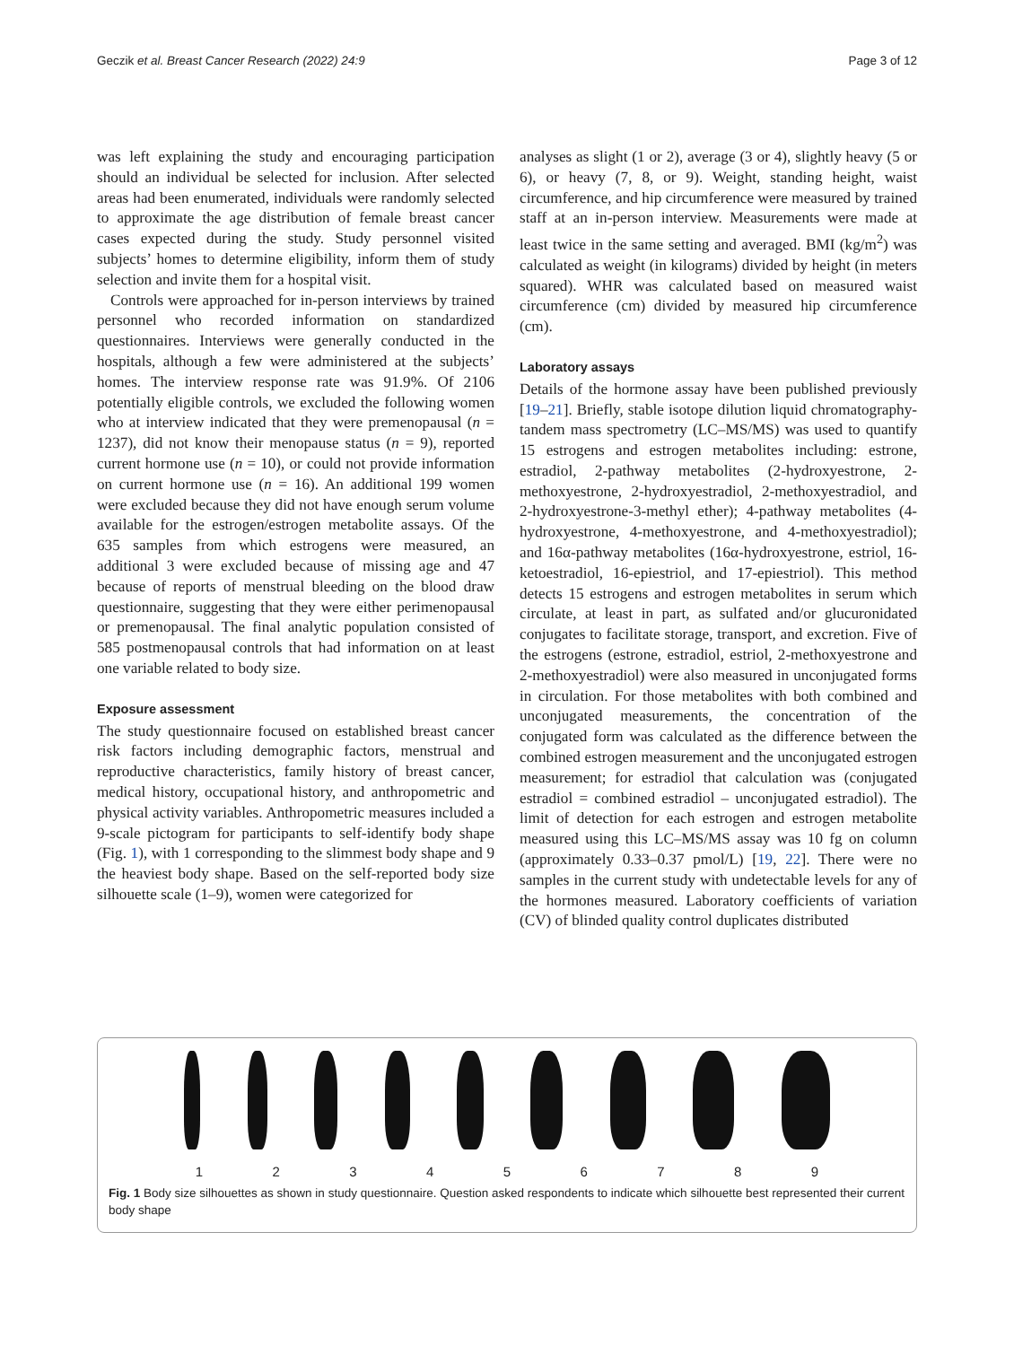Geczik et al. Breast Cancer Research (2022) 24:9 Page 3 of 12
was left explaining the study and encouraging participation should an individual be selected for inclusion. After selected areas had been enumerated, individuals were randomly selected to approximate the age distribution of female breast cancer cases expected during the study. Study personnel visited subjects’ homes to determine eligibility, inform them of study selection and invite them for a hospital visit.
Controls were approached for in-person interviews by trained personnel who recorded information on standardized questionnaires. Interviews were generally conducted in the hospitals, although a few were administered at the subjects’ homes. The interview response rate was 91.9%. Of 2106 potentially eligible controls, we excluded the following women who at interview indicated that they were premenopausal (n = 1237), did not know their menopause status (n = 9), reported current hormone use (n = 10), or could not provide information on current hormone use (n = 16). An additional 199 women were excluded because they did not have enough serum volume available for the estrogen/estrogen metabolite assays. Of the 635 samples from which estrogens were measured, an additional 3 were excluded because of missing age and 47 because of reports of menstrual bleeding on the blood draw questionnaire, suggesting that they were either perimenopausal or premenopausal. The final analytic population consisted of 585 postmenopausal controls that had information on at least one variable related to body size.
Exposure assessment
The study questionnaire focused on established breast cancer risk factors including demographic factors, menstrual and reproductive characteristics, family history of breast cancer, medical history, occupational history, and anthropometric and physical activity variables. Anthropometric measures included a 9-scale pictogram for participants to self-identify body shape (Fig. 1), with 1 corresponding to the slimmest body shape and 9 the heaviest body shape. Based on the self-reported body size silhouette scale (1–9), women were categorized for
analyses as slight (1 or 2), average (3 or 4), slightly heavy (5 or 6), or heavy (7, 8, or 9). Weight, standing height, waist circumference, and hip circumference were measured by trained staff at an in-person interview. Measurements were made at least twice in the same setting and averaged. BMI (kg/m<sup>2</sup>) was calculated as weight (in kilograms) divided by height (in meters squared). WHR was calculated based on measured waist circumference (cm) divided by measured hip circumference (cm).
Laboratory assays
Details of the hormone assay have been published previously [19–21]. Briefly, stable isotope dilution liquid chromatography-tandem mass spectrometry (LC–MS/MS) was used to quantify 15 estrogens and estrogen metabolites including: estrone, estradiol, 2-pathway metabolites (2-hydroxyestrone, 2-methoxyestrone, 2-hydroxyestradiol, 2-methoxyestradiol, and 2-hydroxyestrone-3-methyl ether); 4-pathway metabolites (4-hydroxyestrone, 4-methoxyestrone, and 4-methoxyestradiol); and 16α-pathway metabolites (16α-hydroxyestrone, estriol, 16-ketoestradiol, 16-epiestriol, and 17-epiestriol). This method detects 15 estrogens and estrogen metabolites in serum which circulate, at least in part, as sulfated and/or glucuronidated conjugates to facilitate storage, transport, and excretion. Five of the estrogens (estrone, estradiol, estriol, 2-methoxyestrone and 2-methoxyestradiol) were also measured in unconjugated forms in circulation. For those metabolites with both combined and unconjugated measurements, the concentration of the conjugated form was calculated as the difference between the combined estrogen measurement and the unconjugated estrogen measurement; for estradiol that calculation was (conjugated estradiol = combined estradiol – unconjugated estradiol). The limit of detection for each estrogen and estrogen metabolite measured using this LC–MS/MS assay was 10 fg on column (approximately 0.33–0.37 pmol/L) [19, 22]. There were no samples in the current study with undetectable levels for any of the hormones measured. Laboratory coefficients of variation (CV) of blinded quality control duplicates distributed
1 2 3 4 5 6 7 8 9
Fig. 1 Body size silhouettes as shown in study questionnaire. Question asked respondents to indicate which silhouette best represented their current body shape